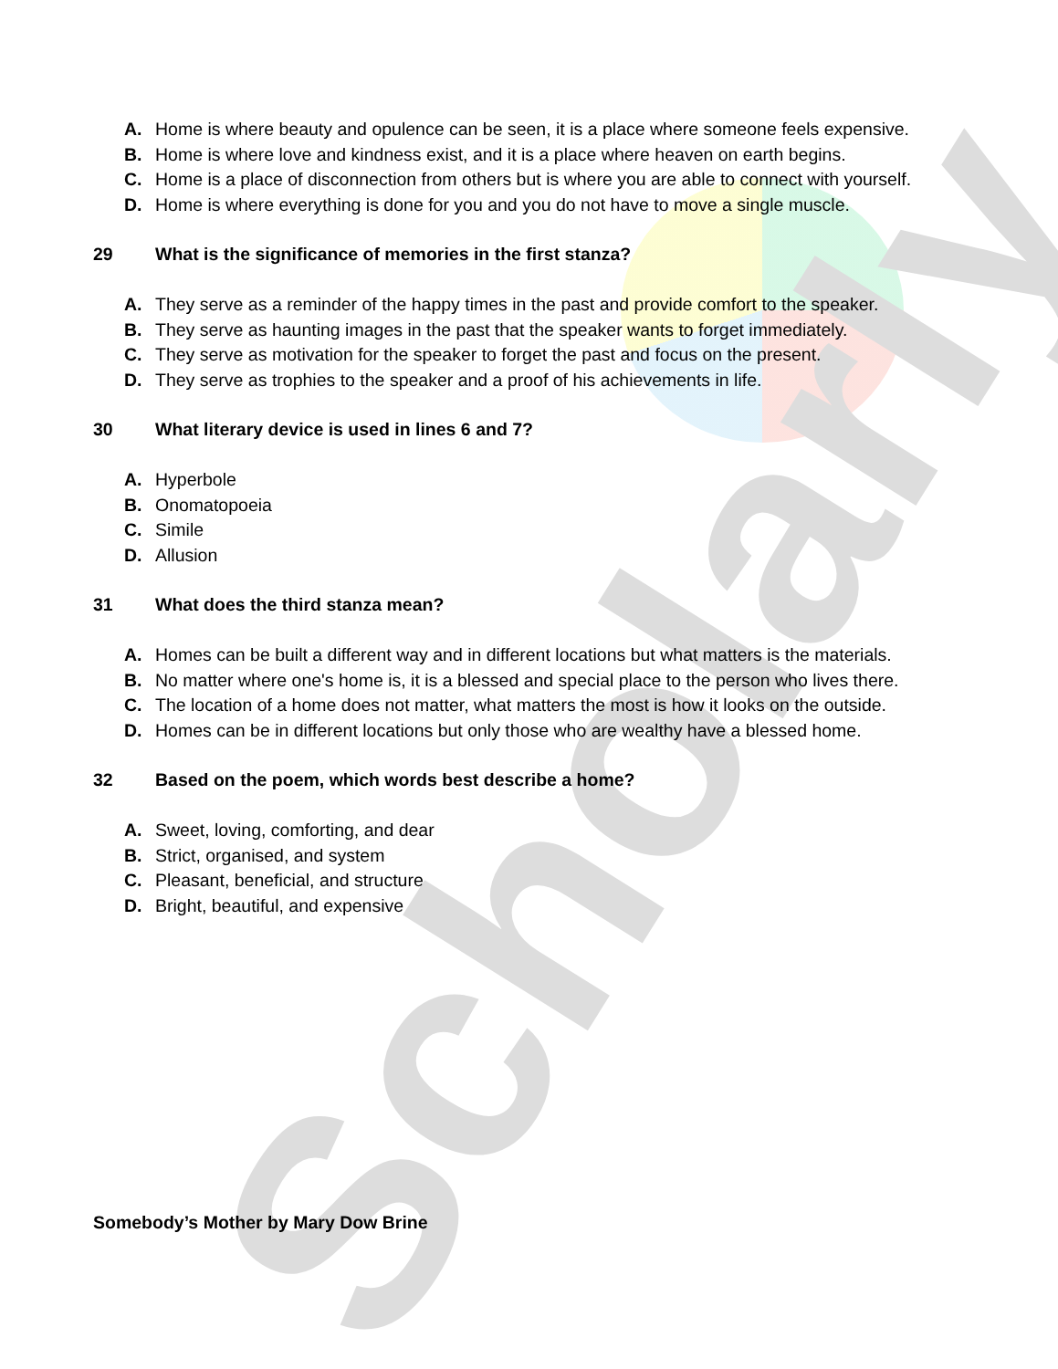Scholarly
A. Home is where beauty and opulence can be seen, it is a place where someone feels expensive.
B. Home is where love and kindness exist, and it is a place where heaven on earth begins.
C. Home is a place of disconnection from others but is where you are able to connect with yourself.
D. Home is where everything is done for you and you do not have to move a single muscle.
29 What is the significance of memories in the first stanza?
A. They serve as a reminder of the happy times in the past and provide comfort to the speaker.
B. They serve as haunting images in the past that the speaker wants to forget immediately.
C. They serve as motivation for the speaker to forget the past and focus on the present.
D. They serve as trophies to the speaker and a proof of his achievements in life.
30 What literary device is used in lines 6 and 7?
A. Hyperbole
B. Onomatopoeia
C. Simile
D. Allusion
31 What does the third stanza mean?
A. Homes can be built a different way and in different locations but what matters is the materials.
B. No matter where one's home is, it is a blessed and special place to the person who lives there.
C. The location of a home does not matter, what matters the most is how it looks on the outside.
D. Homes can be in different locations but only those who are wealthy have a blessed home.
32 Based on the poem, which words best describe a home?
A. Sweet, loving, comforting, and dear
B. Strict, organised, and system
C. Pleasant, beneficial, and structure
D. Bright, beautiful, and expensive
Somebody’s Mother by Mary Dow Brine